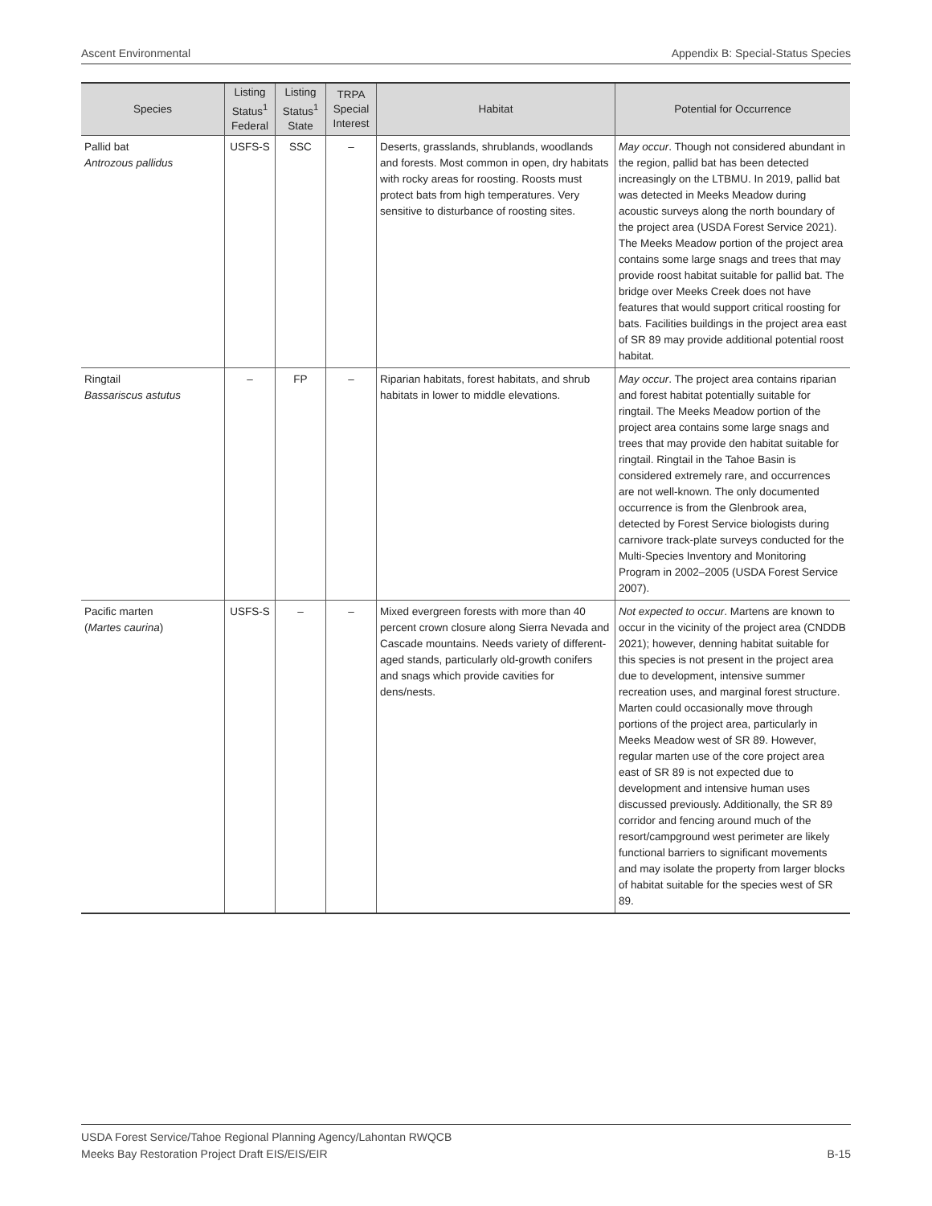Ascent Environmental Appendix B: Special-Status Species
| Species | Listing Status<sup>1</sup> Federal | Listing Status<sup>1</sup> State | TRPA Special Interest | Habitat | Potential for Occurrence |
| --- | --- | --- | --- | --- | --- |
| Pallid bat Antrozous pallidus | USFS-S | SSC | – | Deserts, grasslands, shrublands, woodlands and forests. Most common in open, dry habitats with rocky areas for roosting. Roosts must protect bats from high temperatures. Very sensitive to disturbance of roosting sites. | May occur . Though not considered abundant in the region, pallid bat has been detected increasingly on the LTBMU. In 2019, pallid bat was detected in Meeks Meadow during acoustic surveys along the north boundary of the project area (USDA Forest Service 2021). The Meeks Meadow portion of the project area contains some large snags and trees that may provide roost habitat suitable for pallid bat. The bridge over Meeks Creek does not have features that would support critical roosting for bats. Facilities buildings in the project area east of SR 89 may provide additional potential roost habitat. |
| Ringtail Bassariscus astutus | – | FP | – | Riparian habitats, forest habitats, and shrub habitats in lower to middle elevations. | May occur . The project area contains riparian and forest habitat potentially suitable for ringtail. The Meeks Meadow portion of the project area contains some large snags and trees that may provide den habitat suitable for ringtail. Ringtail in the Tahoe Basin is considered extremely rare, and occurrences are not well-known. The only documented occurrence is from the Glenbrook area, detected by Forest Service biologists during carnivore track-plate surveys conducted for the Multi-Species Inventory and Monitoring Program in 2002–2005 (USDA Forest Service 2007). |
| Pacific marten ( Martes caurina ) | USFS-S | – | – | Mixed evergreen forests with more than 40 percent crown closure along Sierra Nevada and Cascade mountains. Needs variety of different-aged stands, particularly old-growth conifers and snags which provide cavities for dens/nests. | Not expected to occur . Martens are known to occur in the vicinity of the project area (CNDDB 2021); however, denning habitat suitable for this species is not present in the project area due to development, intensive summer recreation uses, and marginal forest structure. Marten could occasionally move through portions of the project area, particularly in Meeks Meadow west of SR 89. However, regular marten use of the core project area east of SR 89 is not expected due to development and intensive human uses discussed previously. Additionally, the SR 89 corridor and fencing around much of the resort/campground west perimeter are likely functional barriers to significant movements and may isolate the property from larger blocks of habitat suitable for the species west of SR 89. |
USDA Forest Service/Tahoe Regional Planning Agency/Lahontan RWQCB
Meeks Bay Restoration Project Draft EIS/EIS/EIR
B-15